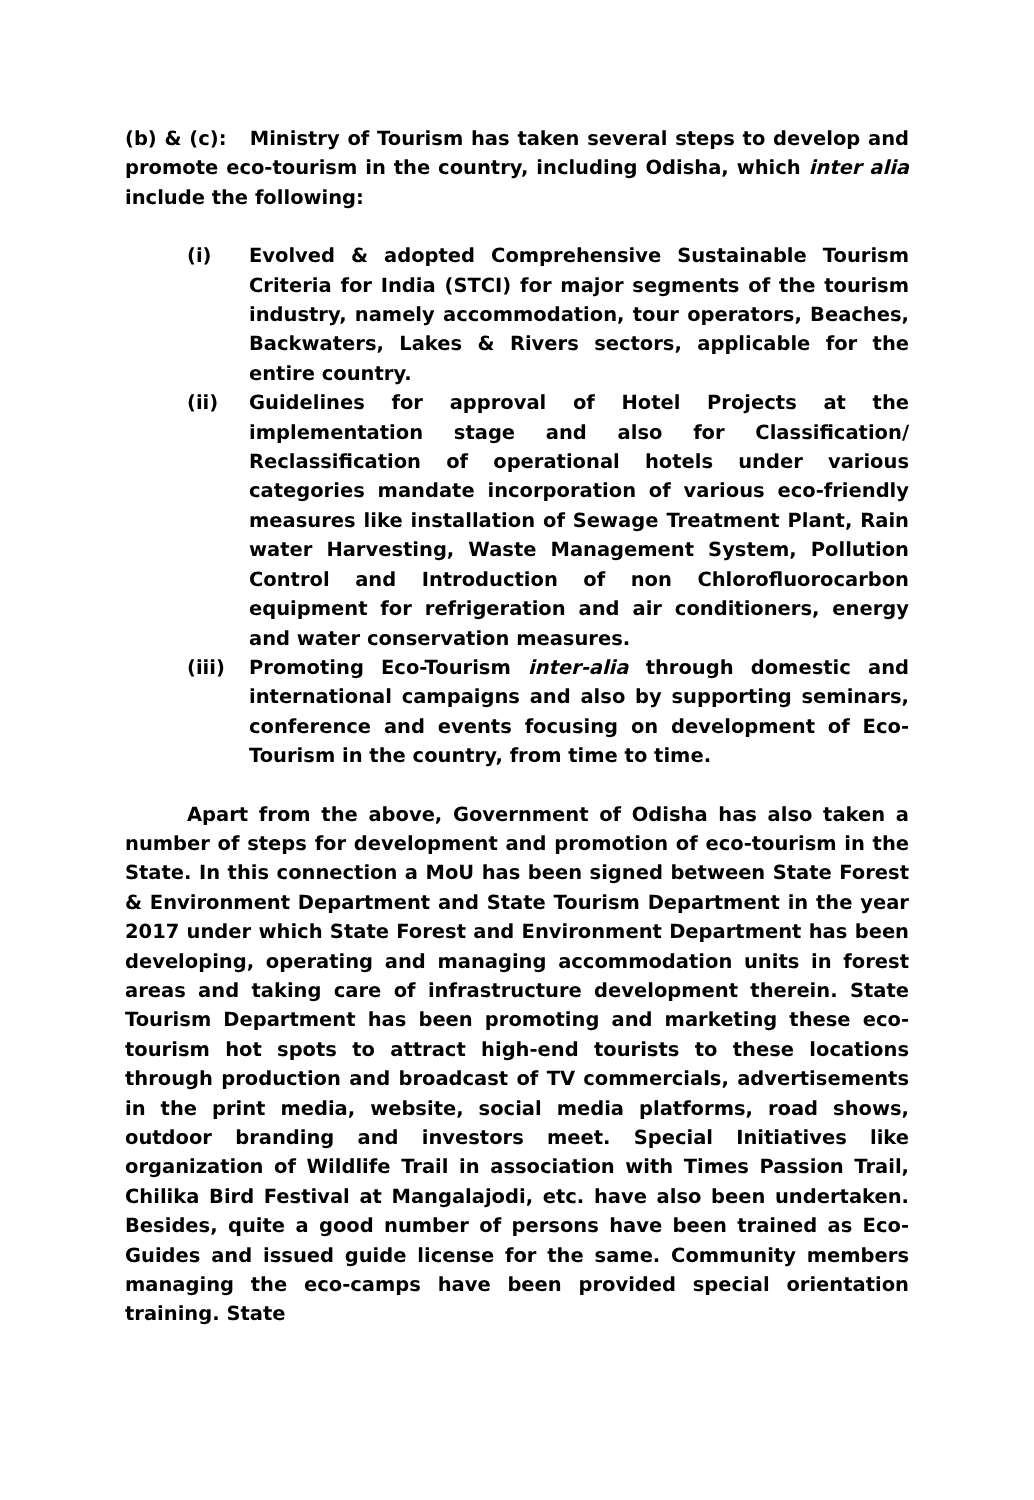(b) & (c): Ministry of Tourism has taken several steps to develop and promote eco-tourism in the country, including Odisha, which inter alia include the following:
(i) Evolved & adopted Comprehensive Sustainable Tourism Criteria for India (STCI) for major segments of the tourism industry, namely accommodation, tour operators, Beaches, Backwaters, Lakes & Rivers sectors, applicable for the entire country.
(ii) Guidelines for approval of Hotel Projects at the implementation stage and also for Classification/ Reclassification of operational hotels under various categories mandate incorporation of various eco-friendly measures like installation of Sewage Treatment Plant, Rain water Harvesting, Waste Management System, Pollution Control and Introduction of non Chlorofluorocarbon equipment for refrigeration and air conditioners, energy and water conservation measures.
(iii) Promoting Eco-Tourism inter-alia through domestic and international campaigns and also by supporting seminars, conference and events focusing on development of Eco-Tourism in the country, from time to time.
Apart from the above, Government of Odisha has also taken a number of steps for development and promotion of eco-tourism in the State. In this connection a MoU has been signed between State Forest & Environment Department and State Tourism Department in the year 2017 under which State Forest and Environment Department has been developing, operating and managing accommodation units in forest areas and taking care of infrastructure development therein. State Tourism Department has been promoting and marketing these eco-tourism hot spots to attract high-end tourists to these locations through production and broadcast of TV commercials, advertisements in the print media, website, social media platforms, road shows, outdoor branding and investors meet. Special Initiatives like organization of Wildlife Trail in association with Times Passion Trail, Chilika Bird Festival at Mangalajodi, etc. have also been undertaken. Besides, quite a good number of persons have been trained as Eco-Guides and issued guide license for the same. Community members managing the eco-camps have been provided special orientation training. State